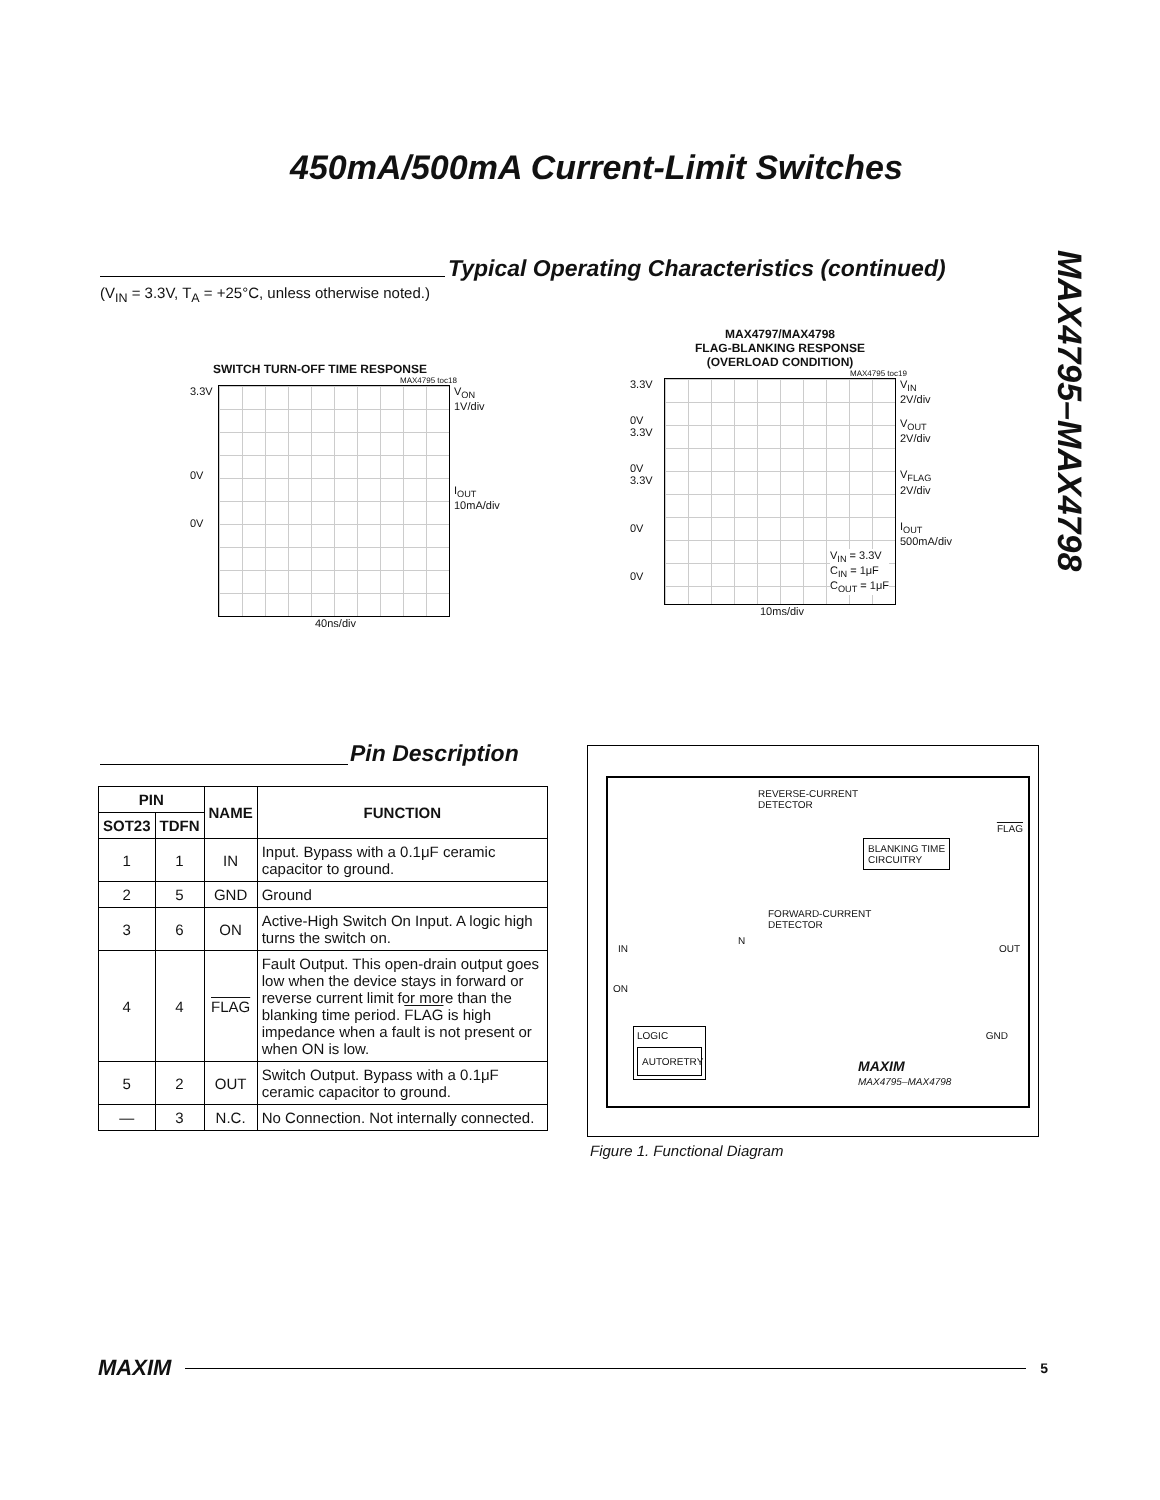450mA/500mA Current-Limit Switches
MAX4795–MAX4798
Typical Operating Characteristics (continued)
(V<sub>IN</sub> = 3.3V, T<sub>A</sub> = +25°C, unless otherwise noted.)
SWITCH TURN-OFF TIME RESPONSE
MAX4795 toc18
3.3V
0V
0V
V<sub>ON</sub>
1V/div
I<sub>OUT</sub>
10mA/div
40ns/div
MAX4797/MAX4798
FLAG-BLANKING RESPONSE
(OVERLOAD CONDITION)
MAX4795 toc19
3.3V
0V
3.3V
0V
3.3V
0V
0V
V<sub>IN</sub> = 3.3V
C<sub>IN</sub> = 1μF
C<sub>OUT</sub> = 1μF
V<sub>IN</sub>
2V/div
V<sub>OUT</sub>
2V/div
V<sub>FLAG</sub>
2V/div
I<sub>OUT</sub>
500mA/div
10ms/div
Pin Description
| PIN | | NAME | FUNCTION |
| --- | --- | --- | --- |
| SOT23 | TDFN | | |
| 1 | 1 | IN | Input. Bypass with a 0.1μF ceramic capacitor to ground. |
| 2 | 5 | GND | Ground |
| 3 | 6 | ON | Active-High Switch On Input. A logic high turns the switch on. |
| 4 | 4 | FLAG | Fault Output. This open-drain output goes low when the device stays in forward or reverse current limit for more than the blanking time period. FLAG is high impedance when a fault is not present or when ON is low. |
| 5 | 2 | OUT | Switch Output. Bypass with a 0.1μF ceramic capacitor to ground. |
| — | 3 | N.C. | No Connection. Not internally connected. |
REVERSE-CURRENT
DETECTOR
FLAG
BLANKING TIME
CIRCUITRY
FORWARD-CURRENT
DETECTOR
N
IN OUT
ON
GND
LOGIC
AUTORETRY
MAXIM
MAX4795–MAX4798
Figure 1. Functional Diagram
MAXIM 5